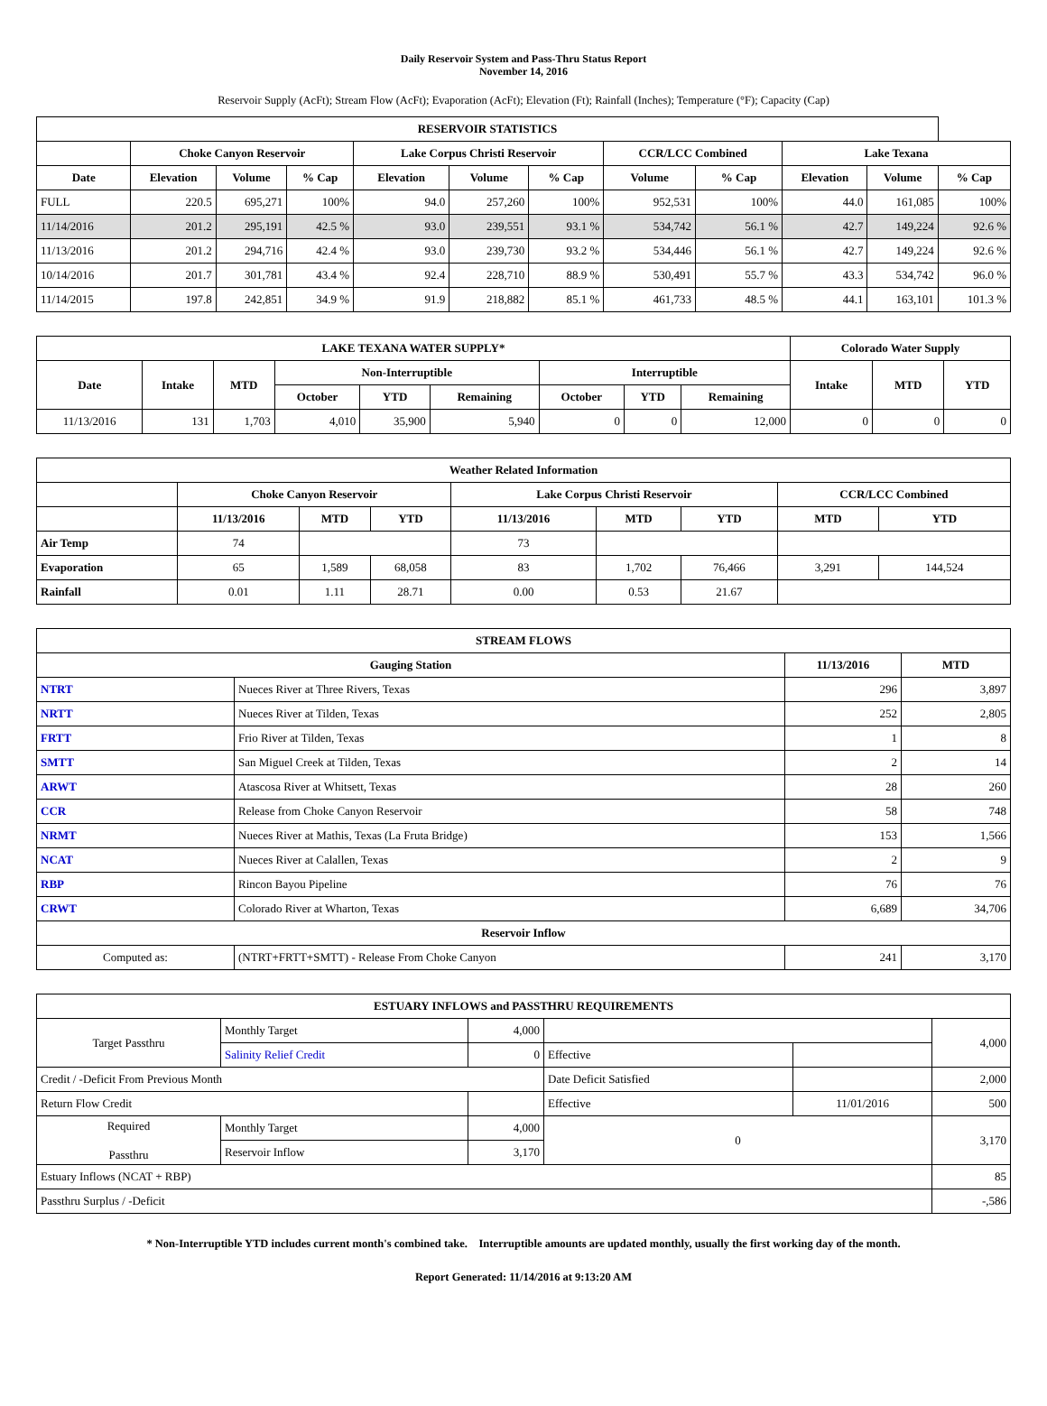Daily Reservoir System and Pass-Thru Status Report
November 14, 2016
Reservoir Supply (AcFt); Stream Flow (AcFt); Evaporation (AcFt); Elevation (Ft); Rainfall (Inches); Temperature (°F); Capacity (Cap)
| RESERVOIR STATISTICS | | | | | | | | | | | |
| --- | --- | --- | --- | --- | --- | --- | --- | --- | --- | --- | --- |
| | Choke Canyon Reservoir | | | Lake Corpus Christi Reservoir | | | CCR/LCC Combined | | Lake Texana | | |
| Date | Elevation | Volume | % Cap | Elevation | Volume | % Cap | Volume | % Cap | Elevation | Volume | % Cap |
| FULL | 220.5 | 695,271 | 100% | 94.0 | 257,260 | 100% | 952,531 | 100% | 44.0 | 161,085 | 100% |
| 11/14/2016 | 201.2 | 295,191 | 42.5 % | 93.0 | 239,551 | 93.1 % | 534,742 | 56.1 % | 42.7 | 149,224 | 92.6 % |
| 11/13/2016 | 201.2 | 294,716 | 42.4 % | 93.0 | 239,730 | 93.2 % | 534,446 | 56.1 % | 42.7 | 149,224 | 92.6 % |
| 10/14/2016 | 201.7 | 301,781 | 43.4 % | 92.4 | 228,710 | 88.9 % | 530,491 | 55.7 % | 43.3 | 534,742 | 96.0 % |
| 11/14/2015 | 197.8 | 242,851 | 34.9 % | 91.9 | 218,882 | 85.1 % | 461,733 | 48.5 % | 44.1 | 163,101 | 101.3 % |
| LAKE TEXANA WATER SUPPLY* | | | | | | | | | Colorado Water Supply | | |
| --- | --- | --- | --- | --- | --- | --- | --- | --- | --- | --- | --- |
| Date | Intake | MTD | Non-Interruptible | | | Interruptible | | | Intake | MTD | YTD |
| | | | October | YTD | Remaining | October | YTD | Remaining | | | |
| 11/13/2016 | 131 | 1,703 | 4,010 | 35,900 | 5,940 | 0 | 0 | 12,000 | 0 | 0 | 0 |
| Weather Related Information | | | | | | | | |
| --- | --- | --- | --- | --- | --- | --- | --- | --- |
| | Choke Canyon Reservoir | | | Lake Corpus Christi Reservoir | | | CCR/LCC Combined | |
| | 11/13/2016 | MTD | YTD | 11/13/2016 | MTD | YTD | MTD | YTD |
| Air Temp | 74 | | | 73 | | | | |
| Evaporation | 65 | 1,589 | 68,058 | 83 | 1,702 | 76,466 | 3,291 | 144,524 |
| Rainfall | 0.01 | 1.11 | 28.71 | 0.00 | 0.53 | 21.67 | | |
| STREAM FLOWS | | | |
| --- | --- | --- | --- |
| Gauging Station | | 11/13/2016 | MTD |
| NTRT | Nueces River at Three Rivers, Texas | 296 | 3,897 |
| NRTT | Nueces River at Tilden, Texas | 252 | 2,805 |
| FRTT | Frio River at Tilden, Texas | 1 | 8 |
| SMTT | San Miguel Creek at Tilden, Texas | 2 | 14 |
| ARWT | Atascosa River at Whitsett, Texas | 28 | 260 |
| CCR | Release from Choke Canyon Reservoir | 58 | 748 |
| NRMT | Nueces River at Mathis, Texas (La Fruta Bridge) | 153 | 1,566 |
| NCAT | Nueces River at Calallen, Texas | 2 | 9 |
| RBP | Rincon Bayou Pipeline | 76 | 76 |
| CRWT | Colorado River at Wharton, Texas | 6,689 | 34,706 |
| Reservoir Inflow | | | |
| Computed as: | (NTRT+FRTT+SMTT) - Release From Choke Canyon | 241 | 3,170 |
| ESTUARY INFLOWS and PASSTHRU REQUIREMENTS | | | | | |
| --- | --- | --- | --- | --- | --- |
| Target Passthru | Monthly Target | 4,000 | | | 4,000 |
| | Salinity Relief Credit | 0 | Effective | | |
| Credit / -Deficit From Previous Month | | | Date Deficit Satisfied | | 2,000 |
| Return Flow Credit | | | Effective | 11/01/2016 | 500 |
| Required Passthru | Monthly Target | 4,000 | 0 | | 3,170 |
| | Reservoir Inflow | 3,170 | | | |
| Estuary Inflows (NCAT + RBP) | | | | | 85 |
| Passthru Surplus / -Deficit | | | | | -,586 |
* Non-Interruptible YTD includes current month's combined take. Interruptible amounts are updated monthly, usually the first working day of the month.
Report Generated: 11/14/2016 at 9:13:20 AM